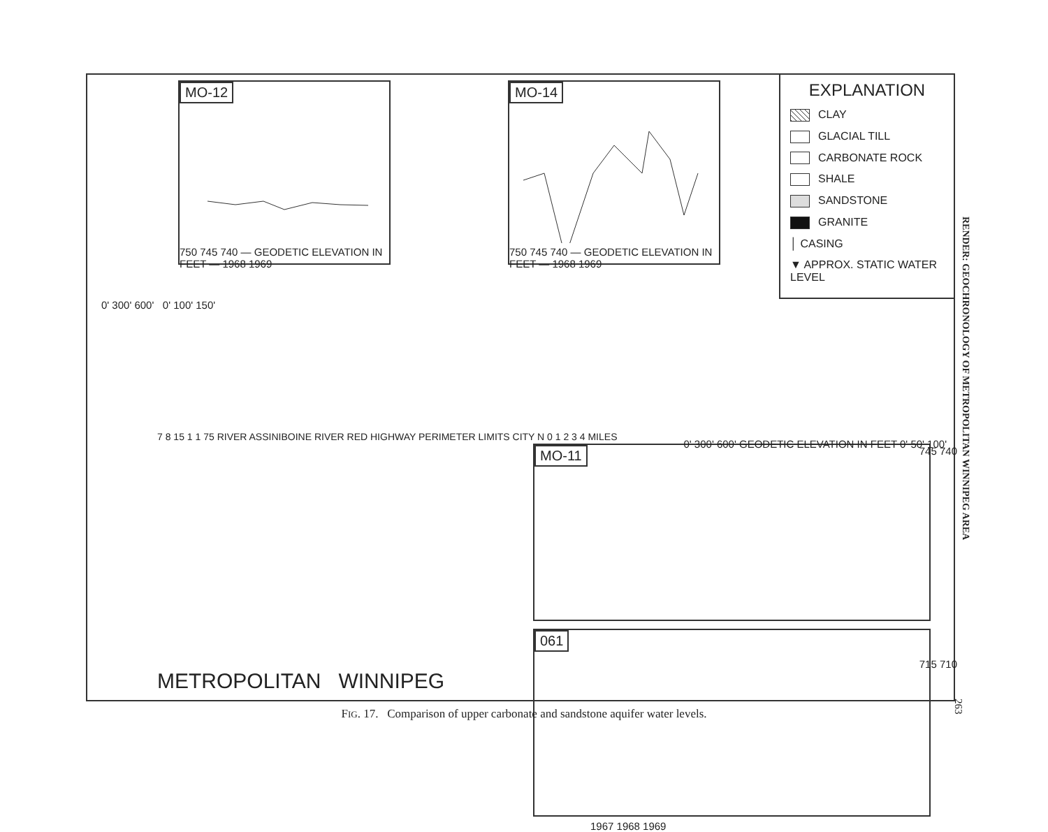MO-12
750 745 740 — GEODETIC ELEVATION IN FEET — 1968 1969
MO-14
750 745 740 — GEODETIC ELEVATION IN FEET — 1968 1969
EXPLANATION
CLAY
GLACIAL TILL
CARBONATE ROCK
SHALE
SANDSTONE
GRANITE
│ CASING
▼ APPROX. STATIC WATER LEVEL
0' 300' 600' 0' 100' 150'
7 8 15 1 1 75 RIVER ASSINIBOINE RIVER RED HIGHWAY PERIMETER LIMITS CITY N 0 1 2 3 4 MILES
MO-11
745 740
061
715 710
1967 1968 1969
0' 300' 600' GEODETIC ELEVATION IN FEET 0' 50' 100'
METROPOLITAN WINNIPEG
FIG. 17. Comparison of upper carbonate and sandstone aquifer water levels.
RENDER: GEOCHRONOLOGY OF METROPOLITAN WINNIPEG AREA
263